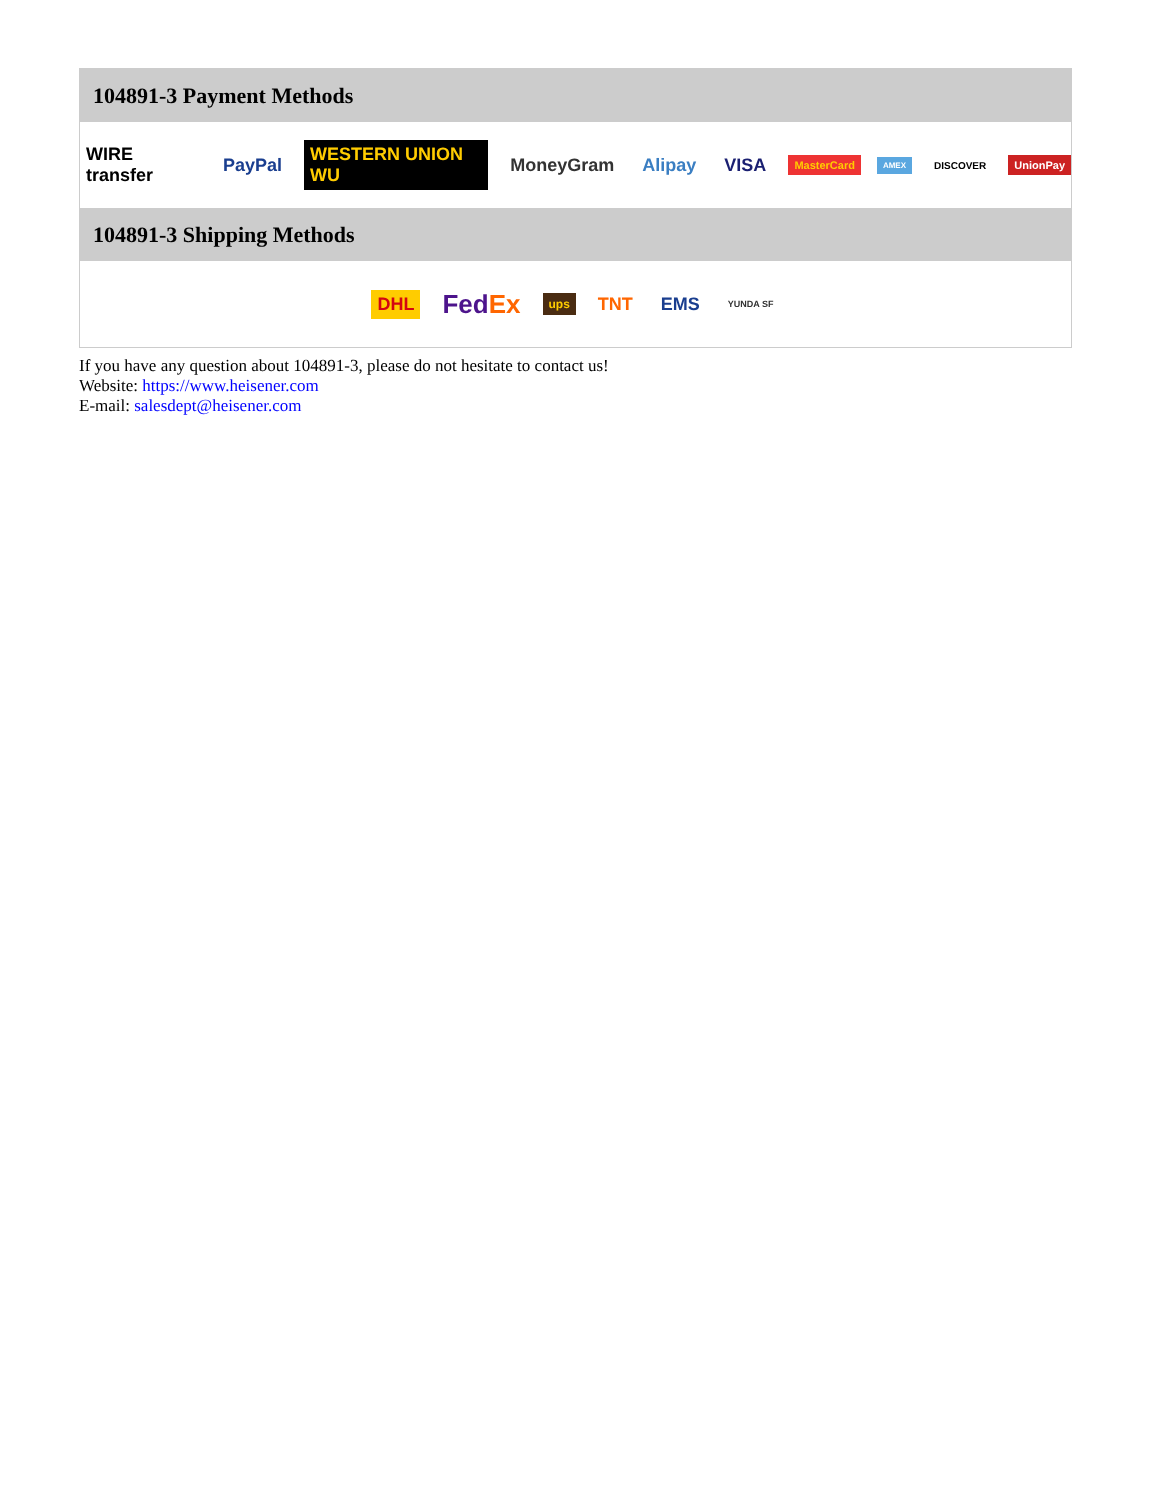104891-3 Payment Methods
WIRE transfer PayPal WESTERN UNION WU MoneyGram Alipay VISA MasterCard AMEX DISCOVER UnionPay
104891-3 Shipping Methods
DHL FedEx ups TNT EMS YUNDA SF
If you have any question about 104891-3, please do not hesitate to contact us!
Website: https://www.heisener.com
E-mail: salesdept@heisener.com